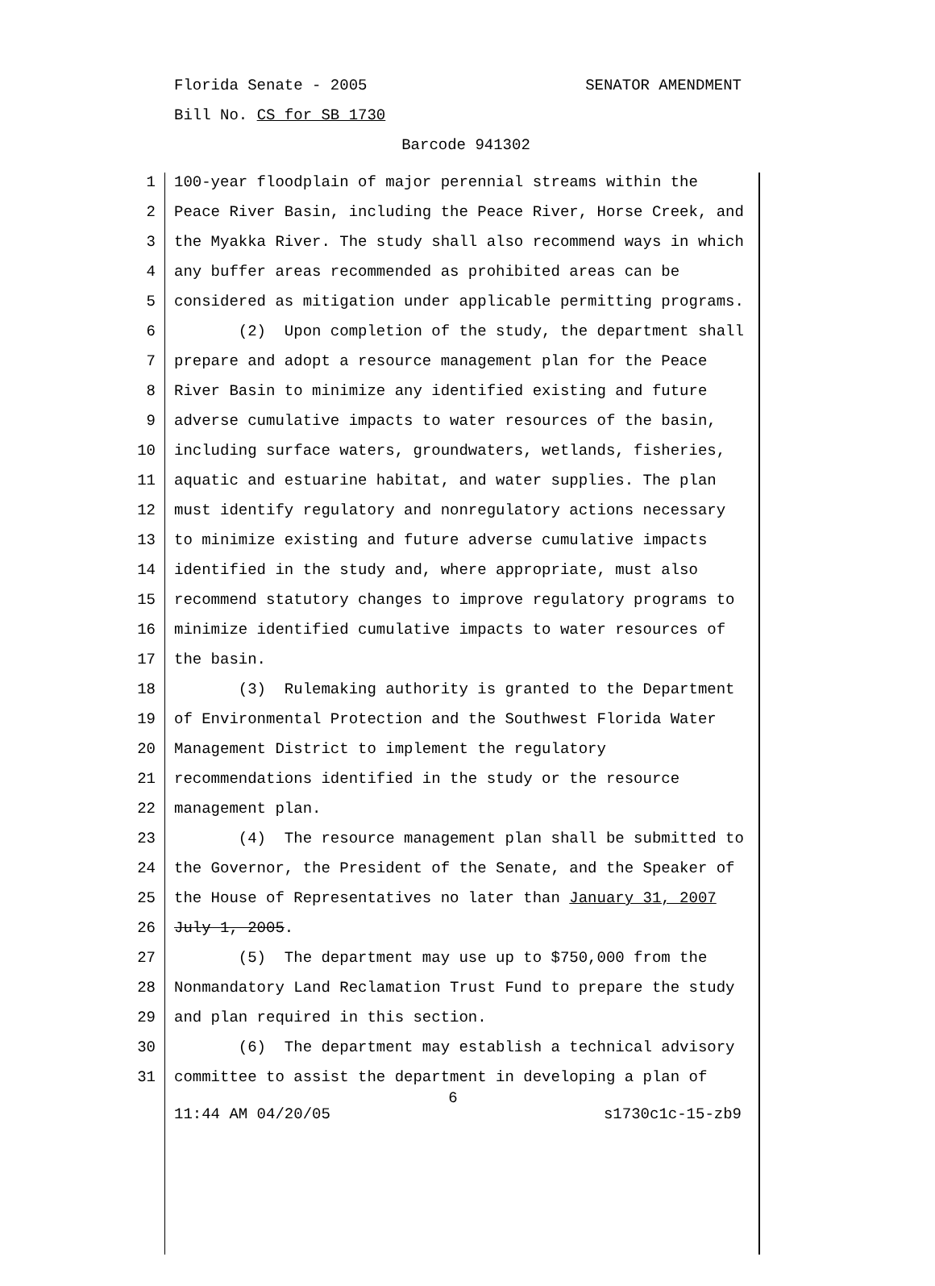Florida Senate - 2005 SENATOR AMENDMENT
Bill No. CS for SB 1730
Barcode 941302
1 100-year floodplain of major perennial streams within the
2 Peace River Basin, including the Peace River, Horse Creek, and
3 the Myakka River. The study shall also recommend ways in which
4 any buffer areas recommended as prohibited areas can be
5 considered as mitigation under applicable permitting programs.
6 (2) Upon completion of the study, the department shall
7 prepare and adopt a resource management plan for the Peace
8 River Basin to minimize any identified existing and future
9 adverse cumulative impacts to water resources of the basin,
10 including surface waters, groundwaters, wetlands, fisheries,
11 aquatic and estuarine habitat, and water supplies. The plan
12 must identify regulatory and nonregulatory actions necessary
13 to minimize existing and future adverse cumulative impacts
14 identified in the study and, where appropriate, must also
15 recommend statutory changes to improve regulatory programs to
16 minimize identified cumulative impacts to water resources of
17 the basin.
18 (3) Rulemaking authority is granted to the Department
19 of Environmental Protection and the Southwest Florida Water
20 Management District to implement the regulatory
21 recommendations identified in the study or the resource
22 management plan.
23 (4) The resource management plan shall be submitted to
24 the Governor, the President of the Senate, and the Speaker of
25 the House of Representatives no later than January 31, 2007
26 July 1, 2005.
27 (5) The department may use up to $750,000 from the
28 Nonmandatory Land Reclamation Trust Fund to prepare the study
29 and plan required in this section.
30 (6) The department may establish a technical advisory
31 committee to assist the department in developing a plan of
6
11:44 AM 04/20/05 s1730c1c-15-zb9